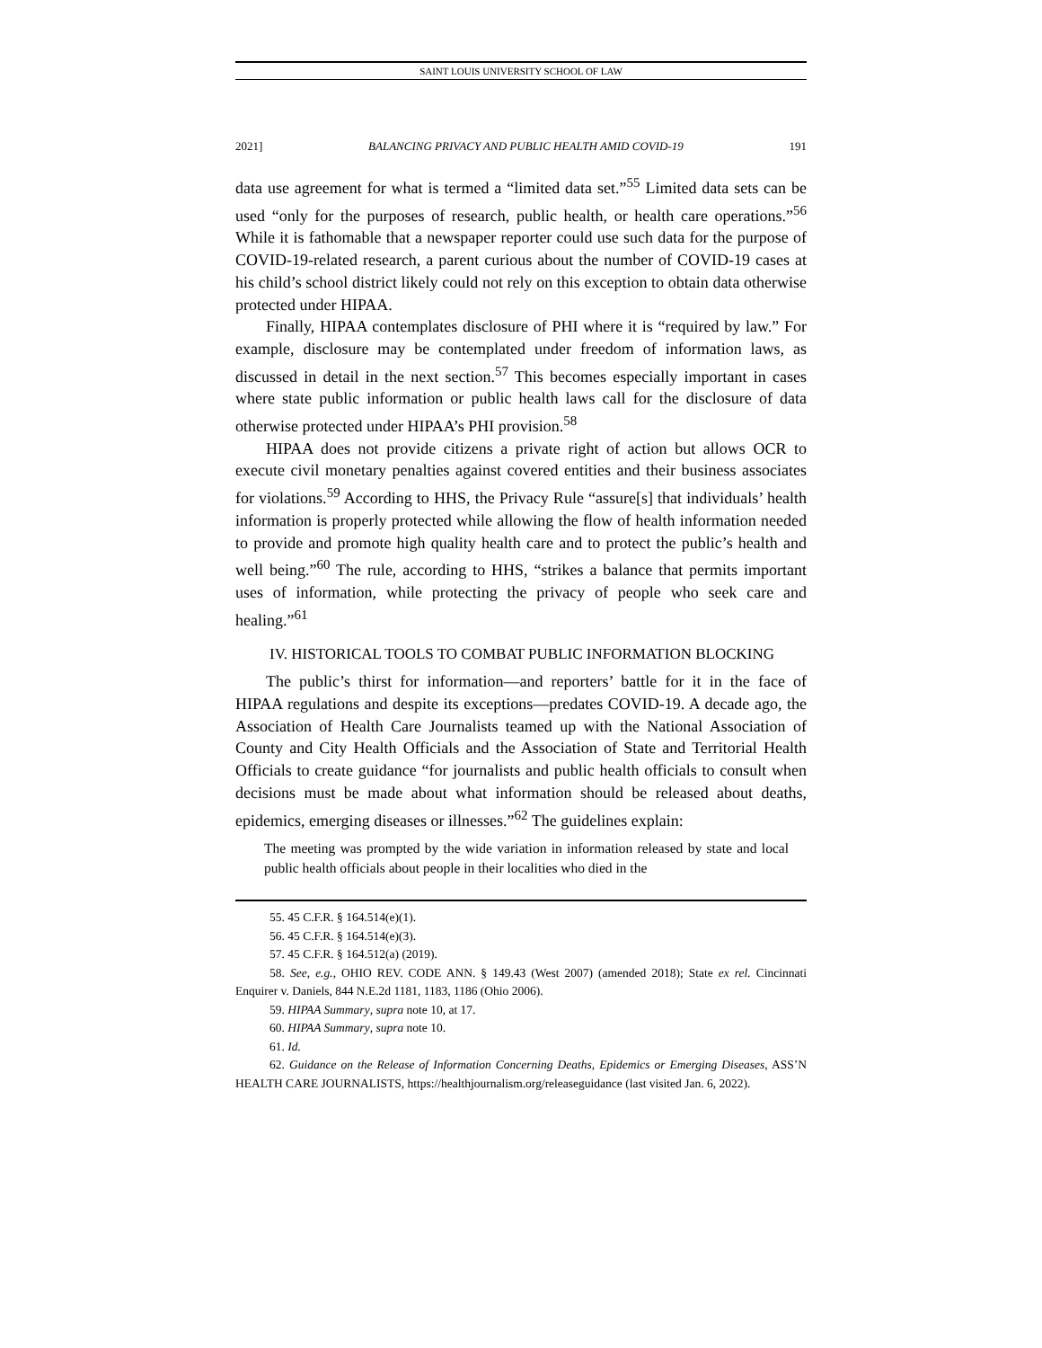SAINT LOUIS UNIVERSITY SCHOOL OF LAW
2021] BALANCING PRIVACY AND PUBLIC HEALTH AMID COVID-19 191
data use agreement for what is termed a “limited data set.”<sup>55</sup> Limited data sets can be used “only for the purposes of research, public health, or health care operations.”<sup>56</sup> While it is fathomable that a newspaper reporter could use such data for the purpose of COVID-19-related research, a parent curious about the number of COVID-19 cases at his child’s school district likely could not rely on this exception to obtain data otherwise protected under HIPAA.
Finally, HIPAA contemplates disclosure of PHI where it is “required by law.” For example, disclosure may be contemplated under freedom of information laws, as discussed in detail in the next section.<sup>57</sup> This becomes especially important in cases where state public information or public health laws call for the disclosure of data otherwise protected under HIPAA’s PHI provision.<sup>58</sup>
HIPAA does not provide citizens a private right of action but allows OCR to execute civil monetary penalties against covered entities and their business associates for violations.<sup>59</sup> According to HHS, the Privacy Rule “assure[s] that individuals’ health information is properly protected while allowing the flow of health information needed to provide and promote high quality health care and to protect the public’s health and well being.”<sup>60</sup> The rule, according to HHS, “strikes a balance that permits important uses of information, while protecting the privacy of people who seek care and healing.”<sup>61</sup>
IV. HISTORICAL TOOLS TO COMBAT PUBLIC INFORMATION BLOCKING
The public’s thirst for information—and reporters’ battle for it in the face of HIPAA regulations and despite its exceptions—predates COVID-19. A decade ago, the Association of Health Care Journalists teamed up with the National Association of County and City Health Officials and the Association of State and Territorial Health Officials to create guidance “for journalists and public health officials to consult when decisions must be made about what information should be released about deaths, epidemics, emerging diseases or illnesses.”<sup>62</sup> The guidelines explain:
The meeting was prompted by the wide variation in information released by state and local public health officials about people in their localities who died in the
55. 45 C.F.R. § 164.514(e)(1).
56. 45 C.F.R. § 164.514(e)(3).
57. 45 C.F.R. § 164.512(a) (2019).
58. See, e.g., OHIO REV. CODE ANN. § 149.43 (West 2007) (amended 2018); State ex rel. Cincinnati Enquirer v. Daniels, 844 N.E.2d 1181, 1183, 1186 (Ohio 2006).
59. HIPAA Summary, supra note 10, at 17.
60. HIPAA Summary, supra note 10.
61. Id.
62. Guidance on the Release of Information Concerning Deaths, Epidemics or Emerging Diseases, ASS’N HEALTH CARE JOURNALISTS, https://healthjournalism.org/releaseguidance (last visited Jan. 6, 2022).